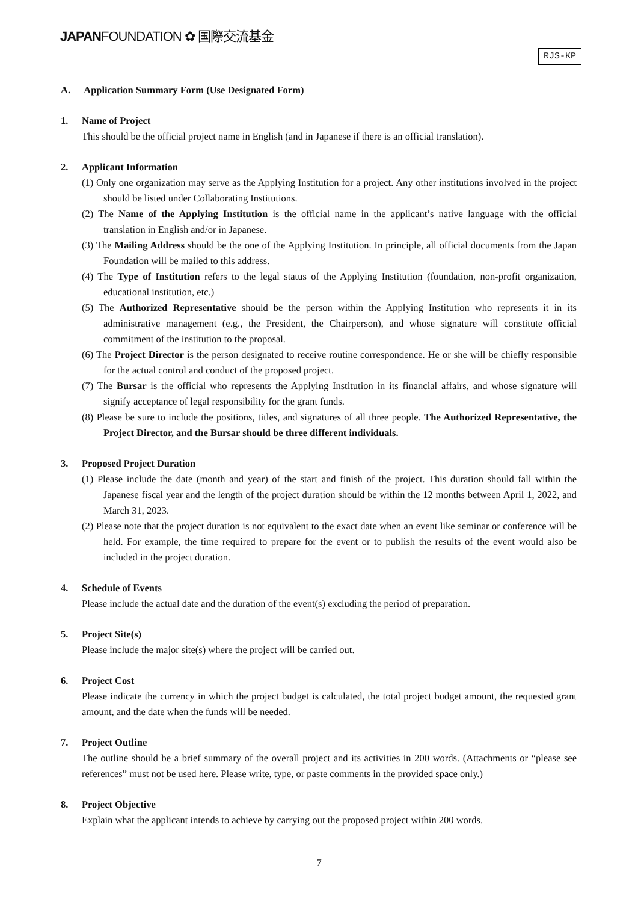JAPANFOUNDATION ✿ 国際交流基金
RJS-KP
A. Application Summary Form (Use Designated Form)
1. Name of Project
This should be the official project name in English (and in Japanese if there is an official translation).
2. Applicant Information
(1) Only one organization may serve as the Applying Institution for a project. Any other institutions involved in the project should be listed under Collaborating Institutions.
(2) The Name of the Applying Institution is the official name in the applicant’s native language with the official translation in English and/or in Japanese.
(3) The Mailing Address should be the one of the Applying Institution. In principle, all official documents from the Japan Foundation will be mailed to this address.
(4) The Type of Institution refers to the legal status of the Applying Institution (foundation, non-profit organization, educational institution, etc.)
(5) The Authorized Representative should be the person within the Applying Institution who represents it in its administrative management (e.g., the President, the Chairperson), and whose signature will constitute official commitment of the institution to the proposal.
(6) The Project Director is the person designated to receive routine correspondence. He or she will be chiefly responsible for the actual control and conduct of the proposed project.
(7) The Bursar is the official who represents the Applying Institution in its financial affairs, and whose signature will signify acceptance of legal responsibility for the grant funds.
(8) Please be sure to include the positions, titles, and signatures of all three people. The Authorized Representative, the Project Director, and the Bursar should be three different individuals.
3. Proposed Project Duration
(1) Please include the date (month and year) of the start and finish of the project. This duration should fall within the Japanese fiscal year and the length of the project duration should be within the 12 months between April 1, 2022, and March 31, 2023.
(2) Please note that the project duration is not equivalent to the exact date when an event like seminar or conference will be held. For example, the time required to prepare for the event or to publish the results of the event would also be included in the project duration.
4. Schedule of Events
Please include the actual date and the duration of the event(s) excluding the period of preparation.
5. Project Site(s)
Please include the major site(s) where the project will be carried out.
6. Project Cost
Please indicate the currency in which the project budget is calculated, the total project budget amount, the requested grant amount, and the date when the funds will be needed.
7. Project Outline
The outline should be a brief summary of the overall project and its activities in 200 words. (Attachments or “please see references” must not be used here. Please write, type, or paste comments in the provided space only.)
8. Project Objective
Explain what the applicant intends to achieve by carrying out the proposed project within 200 words.
7